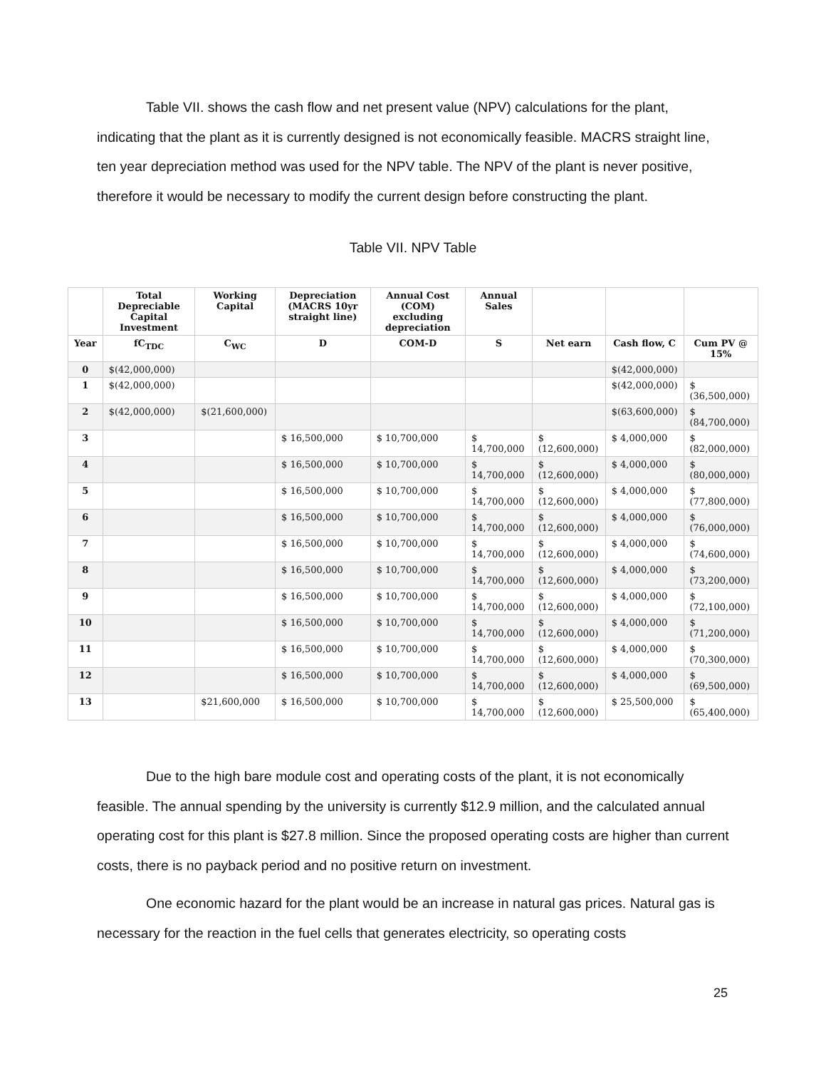Table VII. shows the cash flow and net present value (NPV) calculations for the plant, indicating that the plant as it is currently designed is not economically feasible. MACRS straight line, ten year depreciation method was used for the NPV table. The NPV of the plant is never positive, therefore it would be necessary to modify the current design before constructing the plant.
Table VII. NPV Table
| | Total Depreciable Capital Investment | Working Capital | Depreciation (MACRS 10yr straight line) | Annual Cost (COM) excluding depreciation | Annual Sales | | | |
| --- | --- | --- | --- | --- | --- | --- | --- | --- |
| Year | fC<sub>TDC</sub> | C<sub>WC</sub> | D | COM-D | S | Net earn | Cash flow, C | Cum PV @ 15% |
| 0 | $(42,000,000) | | | | | | $(42,000,000) | |
| 1 | $(42,000,000) | | | | | | $(42,000,000) | $ (36,500,000) |
| 2 | $(42,000,000) | $(21,600,000) | | | | | $(63,600,000) | $ (84,700,000) |
| 3 | | | $ 16,500,000 | $ 10,700,000 | $ 14,700,000 | $ (12,600,000) | $ 4,000,000 | $ (82,000,000) |
| 4 | | | $ 16,500,000 | $ 10,700,000 | $ 14,700,000 | $ (12,600,000) | $ 4,000,000 | $ (80,000,000) |
| 5 | | | $ 16,500,000 | $ 10,700,000 | $ 14,700,000 | $ (12,600,000) | $ 4,000,000 | $ (77,800,000) |
| 6 | | | $ 16,500,000 | $ 10,700,000 | $ 14,700,000 | $ (12,600,000) | $ 4,000,000 | $ (76,000,000) |
| 7 | | | $ 16,500,000 | $ 10,700,000 | $ 14,700,000 | $ (12,600,000) | $ 4,000,000 | $ (74,600,000) |
| 8 | | | $ 16,500,000 | $ 10,700,000 | $ 14,700,000 | $ (12,600,000) | $ 4,000,000 | $ (73,200,000) |
| 9 | | | $ 16,500,000 | $ 10,700,000 | $ 14,700,000 | $ (12,600,000) | $ 4,000,000 | $ (72,100,000) |
| 10 | | | $ 16,500,000 | $ 10,700,000 | $ 14,700,000 | $ (12,600,000) | $ 4,000,000 | $ (71,200,000) |
| 11 | | | $ 16,500,000 | $ 10,700,000 | $ 14,700,000 | $ (12,600,000) | $ 4,000,000 | $ (70,300,000) |
| 12 | | | $ 16,500,000 | $ 10,700,000 | $ 14,700,000 | $ (12,600,000) | $ 4,000,000 | $ (69,500,000) |
| 13 | | $21,600,000 | $ 16,500,000 | $ 10,700,000 | $ 14,700,000 | $ (12,600,000) | $ 25,500,000 | $ (65,400,000) |
Due to the high bare module cost and operating costs of the plant, it is not economically feasible. The annual spending by the university is currently $12.9 million, and the calculated annual operating cost for this plant is $27.8 million. Since the proposed operating costs are higher than current costs, there is no payback period and no positive return on investment.
One economic hazard for the plant would be an increase in natural gas prices. Natural gas is necessary for the reaction in the fuel cells that generates electricity, so operating costs
25